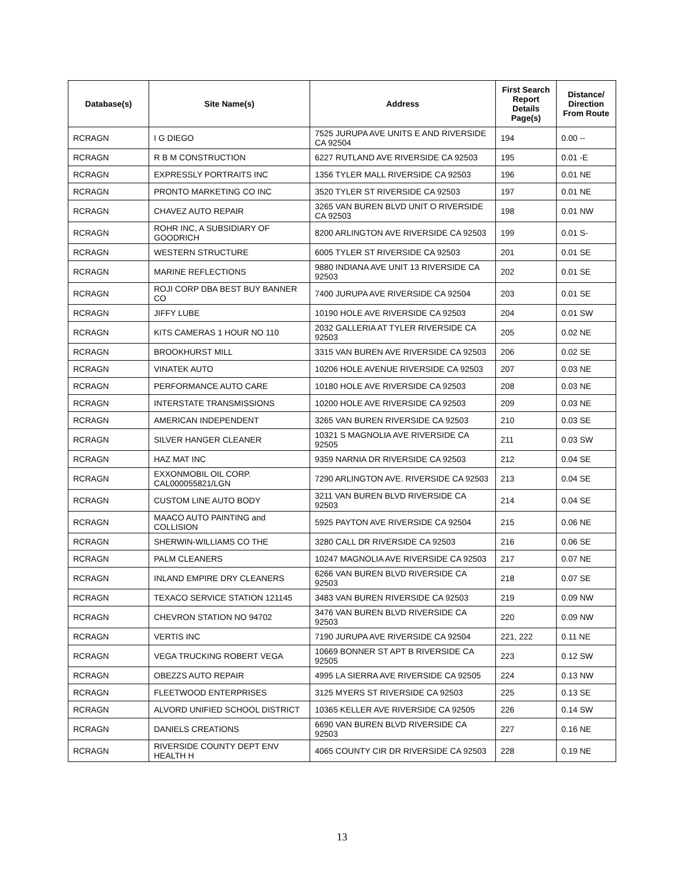| Database(s) | Site Name(s) | Address | First Search Report Details Page(s) | Distance/ Direction From Route |
| --- | --- | --- | --- | --- |
| RCRAGN | I G DIEGO | 7525 JURUPA AVE UNITS E AND RIVERSIDE CA 92504 | 194 | 0.00 -- |
| RCRAGN | R B M CONSTRUCTION | 6227 RUTLAND AVE RIVERSIDE CA 92503 | 195 | 0.01 -E |
| RCRAGN | EXPRESSLY PORTRAITS INC | 1356 TYLER MALL RIVERSIDE CA 92503 | 196 | 0.01 NE |
| RCRAGN | PRONTO MARKETING CO INC | 3520 TYLER ST RIVERSIDE CA 92503 | 197 | 0.01 NE |
| RCRAGN | CHAVEZ AUTO REPAIR | 3265 VAN BUREN BLVD UNIT O RIVERSIDE CA 92503 | 198 | 0.01 NW |
| RCRAGN | ROHR INC, A SUBSIDIARY OF GOODRICH | 8200 ARLINGTON AVE RIVERSIDE CA 92503 | 199 | 0.01 S- |
| RCRAGN | WESTERN STRUCTURE | 6005 TYLER ST RIVERSIDE CA 92503 | 201 | 0.01 SE |
| RCRAGN | MARINE REFLECTIONS | 9880 INDIANA AVE UNIT 13 RIVERSIDE CA 92503 | 202 | 0.01 SE |
| RCRAGN | ROJI CORP DBA BEST BUY BANNER CO | 7400 JURUPA AVE RIVERSIDE CA 92504 | 203 | 0.01 SE |
| RCRAGN | JIFFY LUBE | 10190 HOLE AVE RIVERSIDE CA 92503 | 204 | 0.01 SW |
| RCRAGN | KITS CAMERAS 1 HOUR NO 110 | 2032 GALLERIA AT TYLER RIVERSIDE CA 92503 | 205 | 0.02 NE |
| RCRAGN | BROOKHURST MILL | 3315 VAN BUREN AVE RIVERSIDE CA 92503 | 206 | 0.02 SE |
| RCRAGN | VINATEK AUTO | 10206 HOLE AVENUE RIVERSIDE CA 92503 | 207 | 0.03 NE |
| RCRAGN | PERFORMANCE AUTO CARE | 10180 HOLE AVE RIVERSIDE CA 92503 | 208 | 0.03 NE |
| RCRAGN | INTERSTATE TRANSMISSIONS | 10200 HOLE AVE RIVERSIDE CA 92503 | 209 | 0.03 NE |
| RCRAGN | AMERICAN INDEPENDENT | 3265 VAN BUREN RIVERSIDE CA 92503 | 210 | 0.03 SE |
| RCRAGN | SILVER HANGER CLEANER | 10321 S MAGNOLIA AVE RIVERSIDE CA 92505 | 211 | 0.03 SW |
| RCRAGN | HAZ MAT INC | 9359 NARNIA DR RIVERSIDE CA 92503 | 212 | 0.04 SE |
| RCRAGN | EXXONMOBIL OIL CORP. CAL000055821/LGN | 7290 ARLINGTON AVE. RIVERSIDE CA 92503 | 213 | 0.04 SE |
| RCRAGN | CUSTOM LINE AUTO BODY | 3211 VAN BUREN BLVD RIVERSIDE CA 92503 | 214 | 0.04 SE |
| RCRAGN | MAACO AUTO PAINTING and COLLISION | 5925 PAYTON AVE RIVERSIDE CA 92504 | 215 | 0.06 NE |
| RCRAGN | SHERWIN-WILLIAMS CO THE | 3280 CALL DR RIVERSIDE CA 92503 | 216 | 0.06 SE |
| RCRAGN | PALM CLEANERS | 10247 MAGNOLIA AVE RIVERSIDE CA 92503 | 217 | 0.07 NE |
| RCRAGN | INLAND EMPIRE DRY CLEANERS | 6266 VAN BUREN BLVD RIVERSIDE CA 92503 | 218 | 0.07 SE |
| RCRAGN | TEXACO SERVICE STATION 121145 | 3483 VAN BUREN RIVERSIDE CA 92503 | 219 | 0.09 NW |
| RCRAGN | CHEVRON STATION NO 94702 | 3476 VAN BUREN BLVD RIVERSIDE CA 92503 | 220 | 0.09 NW |
| RCRAGN | VERTIS INC | 7190 JURUPA AVE RIVERSIDE CA 92504 | 221, 222 | 0.11 NE |
| RCRAGN | VEGA TRUCKING ROBERT VEGA | 10669 BONNER ST APT B RIVERSIDE CA 92505 | 223 | 0.12 SW |
| RCRAGN | OBEZZS AUTO REPAIR | 4995 LA SIERRA AVE RIVERSIDE CA 92505 | 224 | 0.13 NW |
| RCRAGN | FLEETWOOD ENTERPRISES | 3125 MYERS ST RIVERSIDE CA 92503 | 225 | 0.13 SE |
| RCRAGN | ALVORD UNIFIED SCHOOL DISTRICT | 10365 KELLER AVE RIVERSIDE CA 92505 | 226 | 0.14 SW |
| RCRAGN | DANIELS CREATIONS | 6690 VAN BUREN BLVD RIVERSIDE CA 92503 | 227 | 0.16 NE |
| RCRAGN | RIVERSIDE COUNTY DEPT ENV HEALTH H | 4065 COUNTY CIR DR RIVERSIDE CA 92503 | 228 | 0.19 NE |
13